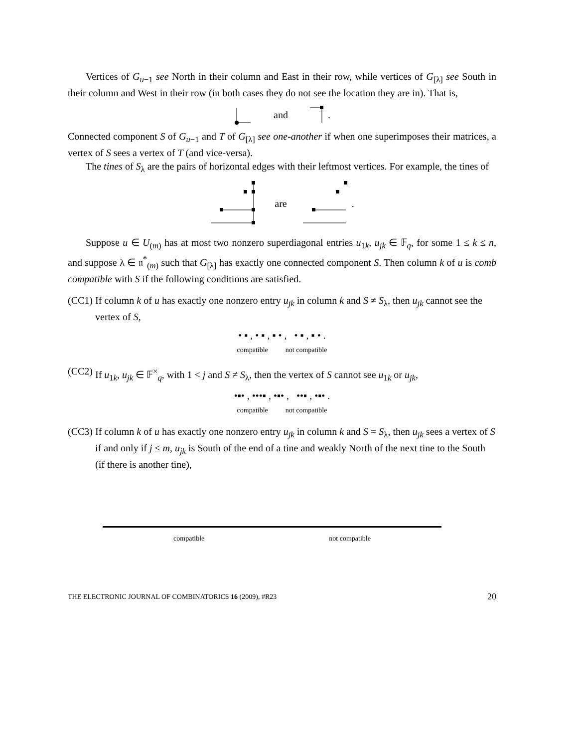Vertices of G<sub>u−1</sub> see North in their column and East in their row, while vertices of G<sub>[λ]</sub> see South in their column and West in their row (in both cases they do not see the location they are in). That is,
and.
Connected component S of G<sub>u−1</sub> and T of G<sub>[λ]</sub> see one-another if when one superimposes their matrices, a vertex of S sees a vertex of T (and vice-versa).
The tines of S<sub>λ</sub> are the pairs of horizontal edges with their leftmost vertices. For example, the tines of
are.
Suppose u ∈ U<sub>(m)</sub> has at most two nonzero superdiagonal entries u<sub>1k</sub>, u<sub>jk</sub> ∈ 𝔽<sub>q</sub>, for some 1 ≤ k ≤ n, and suppose λ ∈ 𝔫<sup>*</sup><sub>(m)</sub> such that G<sub>[λ]</sub> has exactly one connected component S. Then column k of u is comb compatible with S if the following conditions are satisfied.
(CC1)
If column k of u has exactly one nonzero entry u<sub>jk</sub> in column k and S ≠ S<sub>λ</sub>, then u<sub>jk</sub> cannot see the vertex of S,
• ▪ , • ▪ , ▪ • , • ▪ , ▪ • .
compatible not compatible
(CC2)
If u<sub>1k</sub>, u<sub>jk</sub> ∈ 𝔽<sup>×</sup><sub>q</sub>, with 1 < j and S ≠ S<sub>λ</sub>, then the vertex of S cannot see u<sub>1k</sub> or u<sub>jk</sub>,
•▪• , •••▪ , •▪• , ••▪ , •▪• .
compatible not compatible
(CC3)
If column k of u has exactly one nonzero entry u<sub>jk</sub> in column k and S = S<sub>λ</sub>, then u<sub>jk</sub> sees a vertex of S if and only if j ≤ m, u<sub>jk</sub> is South of the end of a tine and weakly North of the next tine to the South (if there is another tine),
compatible not compatible
THE ELECTRONIC JOURNAL OF COMBINATORICS 16 (2009), #R23 20